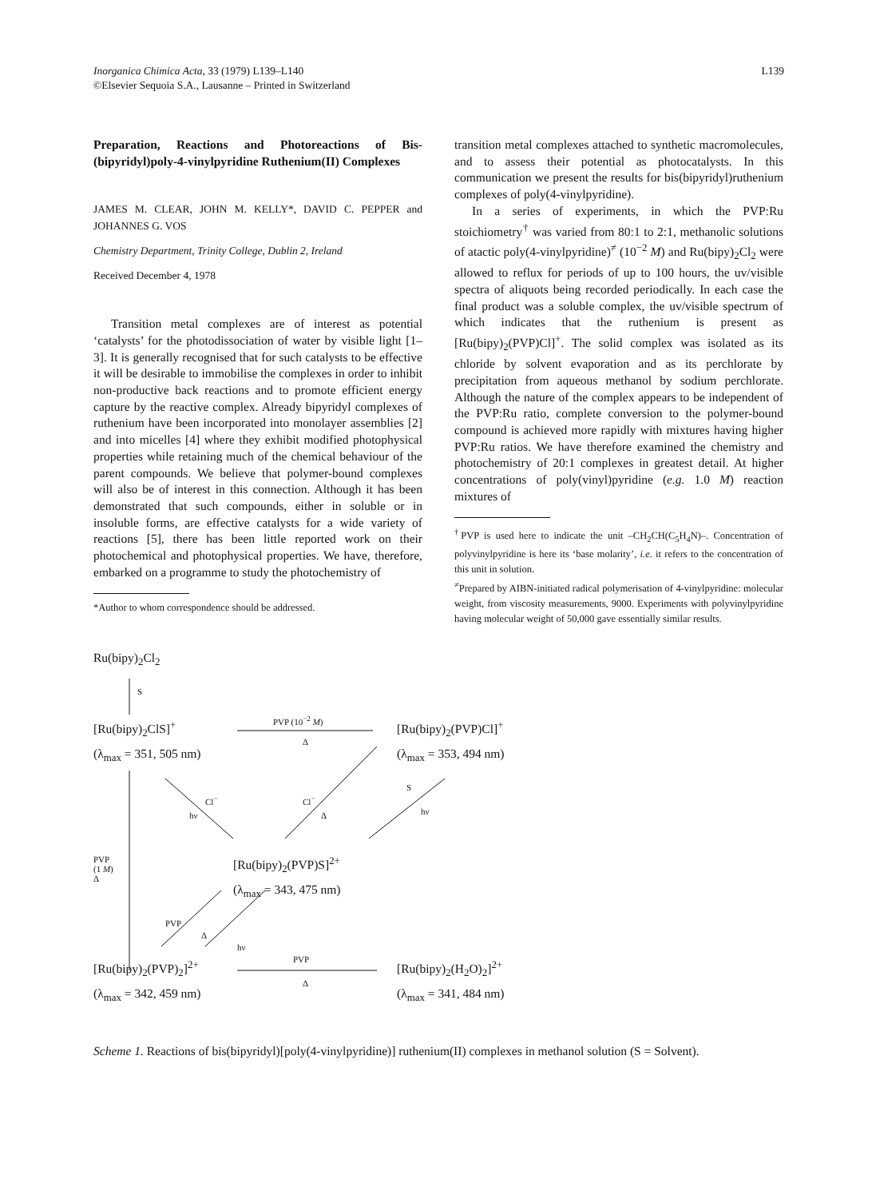Inorganica Chimica Acta, 33 (1979) L139–L140
©Elsevier Sequoia S.A., Lausanne – Printed in Switzerland
L139
Preparation, Reactions and Photoreactions of Bis-(bipyridyl)poly-4-vinylpyridine Ruthenium(II) Complexes
JAMES M. CLEAR, JOHN M. KELLY*, DAVID C. PEPPER and JOHANNES G. VOS
Chemistry Department, Trinity College, Dublin 2, Ireland
Received December 4, 1978
Transition metal complexes are of interest as potential ‘catalysts’ for the photodissociation of water by visible light [1–3]. It is generally recognised that for such catalysts to be effective it will be desirable to immobilise the complexes in order to inhibit non-productive back reactions and to promote efficient energy capture by the reactive complex. Already bipyridyl complexes of ruthenium have been incorporated into monolayer assemblies [2] and into micelles [4] where they exhibit modified photophysical properties while retaining much of the chemical behaviour of the parent compounds. We believe that polymer-bound complexes will also be of interest in this connection. Although it has been demonstrated that such compounds, either in soluble or in insoluble forms, are effective catalysts for a wide variety of reactions [5], there has been little reported work on their photochemical and photophysical properties. We have, therefore, embarked on a programme to study the photochemistry of
*Author to whom correspondence should be addressed.
transition metal complexes attached to synthetic macromolecules, and to assess their potential as photocatalysts. In this communication we present the results for bis(bipyridyl)ruthenium complexes of poly(4-vinylpyridine).
In a series of experiments, in which the PVP:Ru stoichiometry<sup>†</sup> was varied from 80:1 to 2:1, methanolic solutions of atactic poly(4-vinylpyridine)<sup>≠</sup> (10<sup>−2</sup> M) and Ru(bipy)<sub>2</sub>Cl<sub>2</sub> were allowed to reflux for periods of up to 100 hours, the uv/visible spectra of aliquots being recorded periodically. In each case the final product was a soluble complex, the uv/visible spectrum of which indicates that the ruthenium is present as [Ru(bipy)<sub>2</sub>(PVP)Cl]<sup>+</sup>. The solid complex was isolated as its chloride by solvent evaporation and as its perchlorate by precipitation from aqueous methanol by sodium perchlorate. Although the nature of the complex appears to be independent of the PVP:Ru ratio, complete conversion to the polymer-bound compound is achieved more rapidly with mixtures having higher PVP:Ru ratios. We have therefore examined the chemistry and photochemistry of 20:1 complexes in greatest detail. At higher concentrations of poly(vinyl)pyridine (e.g. 1.0 M) reaction mixtures of
<sup>†</sup> PVP is used here to indicate the unit –CH<sub>2</sub>CH(C<sub>5</sub>H<sub>4</sub>N)–. Concentration of polyvinylpyridine is here its ‘base molarity’, i.e. it refers to the concentration of this unit in solution.
<sup>≠</sup>Prepared by AIBN-initiated radical polymerisation of 4-vinylpyridine: molecular weight, from viscosity measurements, 9000. Experiments with polyvinylpyridine having molecular weight of 50,000 gave essentially similar results.
Ru(bipy)<sub>2</sub>Cl<sub>2</sub>
S
[Ru(bipy)<sub>2</sub>ClS]<sup>+</sup> PVP (10<sup>−2</sup> M)
Δ
[Ru(bipy)<sub>2</sub>(PVP)Cl]<sup>+</sup>
(λ<sub>max</sub> = 351, 505 nm) (λ<sub>max</sub> = 353, 494 nm)
Cl<sup>−</sup>
hν
Cl<sup>−</sup>
Δ
S
hν
PVP
(1 M)
Δ
[Ru(bipy)<sub>2</sub>(PVP)S]<sup>2+</sup>
(λ<sub>max</sub> = 343, 475 nm)
PVP
Δ
hν
[Ru(bipy)<sub>2</sub>(PVP)<sub>2</sub>]<sup>2+</sup> PVP
Δ
[Ru(bipy)<sub>2</sub>(H<sub>2</sub>O)<sub>2</sub>]<sup>2+</sup>
(λ<sub>max</sub> = 342, 459 nm) (λ<sub>max</sub> = 341, 484 nm)
Scheme 1. Reactions of bis(bipyridyl)[poly(4-vinylpyridine)] ruthenium(II) complexes in methanol solution (S = Solvent).